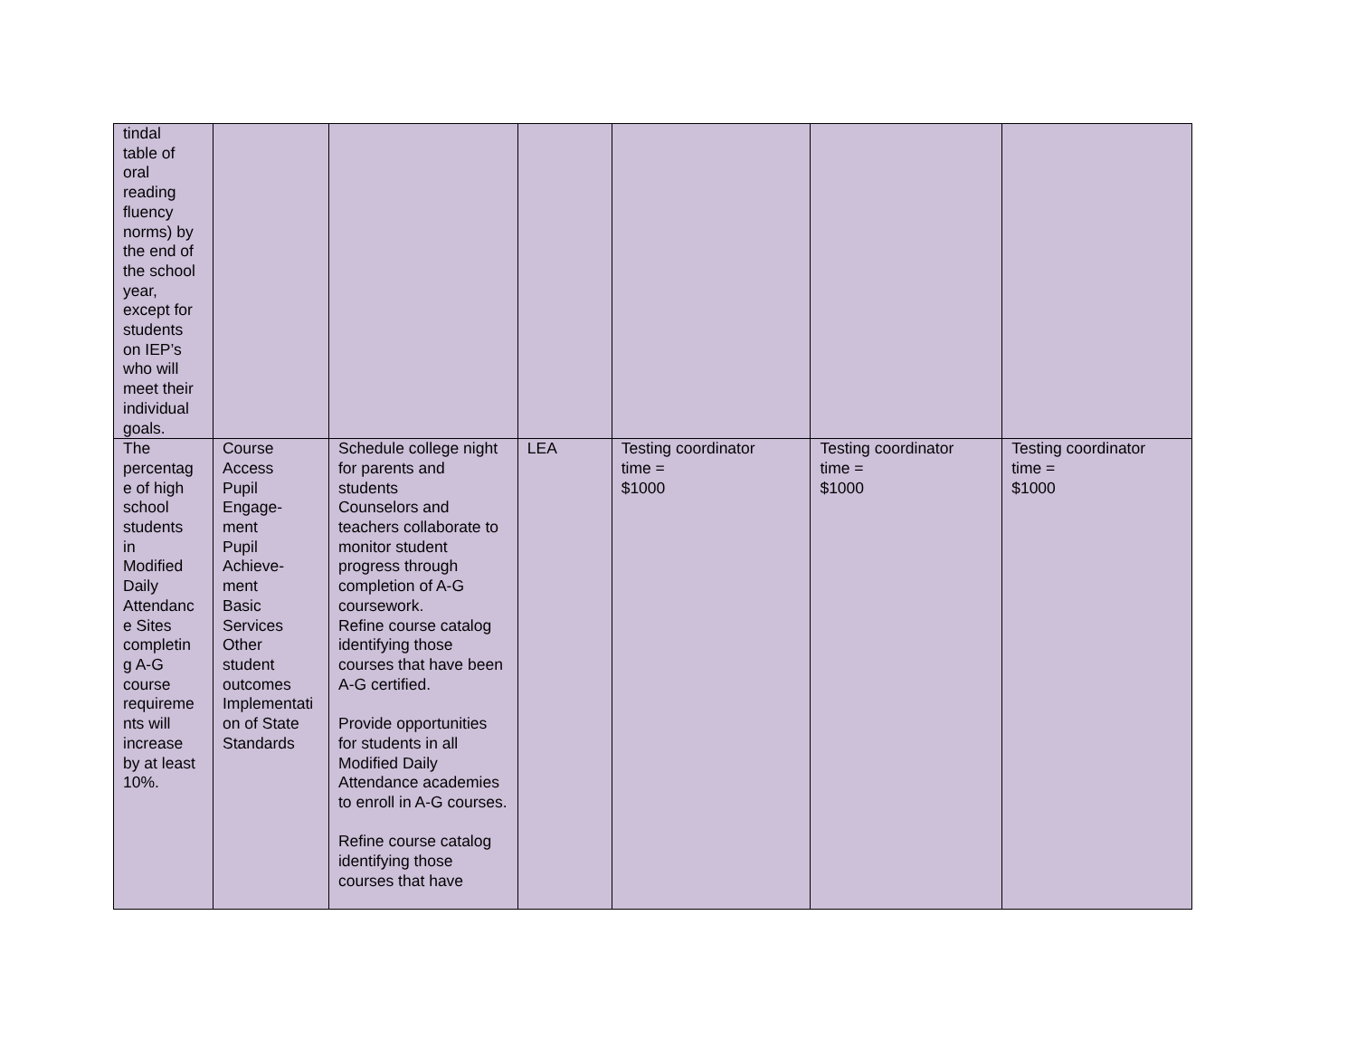| tindal table of oral reading fluency norms) by the end of the school year, except for students on IEP’s who will meet their individual goals. | | | | | | |
| The percentag e of high school students in Modified Daily Attendanc e Sites completin g A-G course requireme nts will increase by at least 10%. | Course Access Pupil Engage- ment Pupil Achieve- ment Basic Services Other student outcomes Implementati on of State Standards | Schedule college night for parents and students Counselors and teachers collaborate to monitor student progress through completion of A-G coursework. Refine course catalog identifying those courses that have been A-G certified. Provide opportunities for students in all Modified Daily Attendance academies to enroll in A-G courses. Refine course catalog identifying those courses that have | LEA | Testing coordinator time = $1000 | Testing coordinator time = $1000 | Testing coordinator time = $1000 |